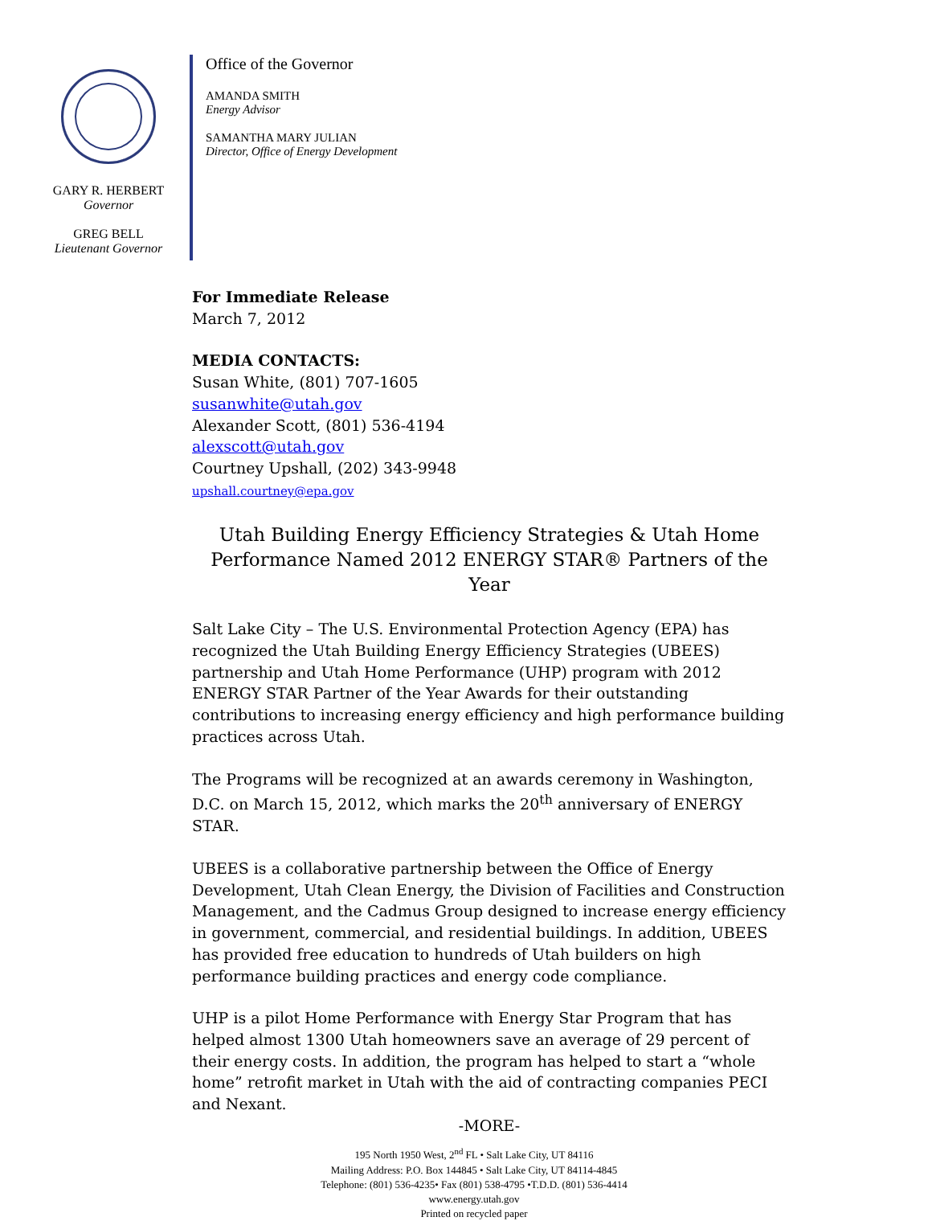GARY R. HERBERT
Governor
GREG BELL
Lieutenant Governor
Office of the Governor
AMANDA SMITH
Energy Advisor
SAMANTHA MARY JULIAN
Director, Office of Energy Development
For Immediate Release
March 7, 2012
MEDIA CONTACTS:
Susan White, (801) 707-1605
susanwhite@utah.gov
Alexander Scott, (801) 536-4194
alexscott@utah.gov
Courtney Upshall, (202) 343-9948
upshall.courtney@epa.gov
Utah Building Energy Efficiency Strategies & Utah Home Performance Named 2012 ENERGY STAR® Partners of the Year
Salt Lake City – The U.S. Environmental Protection Agency (EPA) has recognized the Utah Building Energy Efficiency Strategies (UBEES) partnership and Utah Home Performance (UHP) program with 2012 ENERGY STAR Partner of the Year Awards for their outstanding contributions to increasing energy efficiency and high performance building practices across Utah.
The Programs will be recognized at an awards ceremony in Washington, D.C. on March 15, 2012, which marks the 20<sup>th</sup> anniversary of ENERGY STAR.
UBEES is a collaborative partnership between the Office of Energy Development, Utah Clean Energy, the Division of Facilities and Construction Management, and the Cadmus Group designed to increase energy efficiency in government, commercial, and residential buildings. In addition, UBEES has provided free education to hundreds of Utah builders on high performance building practices and energy code compliance.
UHP is a pilot Home Performance with Energy Star Program that has helped almost 1300 Utah homeowners save an average of 29 percent of their energy costs. In addition, the program has helped to start a “whole home” retrofit market in Utah with the aid of contracting companies PECI and Nexant.
-MORE-
195 North 1950 West, 2<sup>nd</sup> FL • Salt Lake City, UT 84116
Mailing Address: P.O. Box 144845 • Salt Lake City, UT 84114-4845
Telephone: (801) 536-4235• Fax (801) 538-4795 •T.D.D. (801) 536-4414
www.energy.utah.gov
Printed on recycled paper